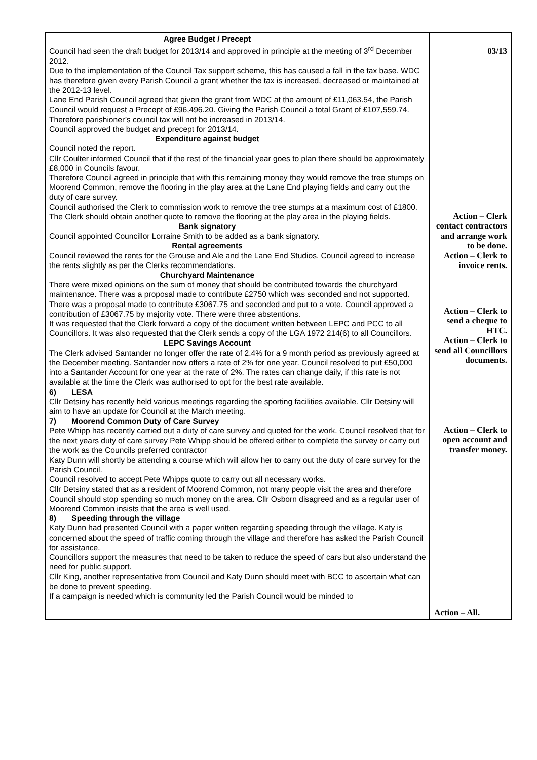| Agree Budget / Precept Council had seen the draft budget for 2013/14 and approved in principle at the meeting of 3<sup>rd</sup> December 2012. Due to the implementation of the Council Tax support scheme, this has caused a fall in the tax base. WDC has therefore given every Parish Council a grant whether the tax is increased, decreased or maintained at the 2012-13 level. Lane End Parish Council agreed that given the grant from WDC at the amount of £11,063.54, the Parish Council would request a Precept of £96,496.20. Giving the Parish Council a total Grant of £107,559.74. Therefore parishioner’s council tax will not be increased in 2013/14. Council approved the budget and precept for 2013/14. Expenditure against budget Council noted the report. Cllr Coulter informed Council that if the rest of the financial year goes to plan there should be approximately £8,000 in Councils favour. Therefore Council agreed in principle that with this remaining money they would remove the tree stumps on Moorend Common, remove the flooring in the play area at the Lane End playing fields and carry out the duty of care survey. Council authorised the Clerk to commission work to remove the tree stumps at a maximum cost of £1800. The Clerk should obtain another quote to remove the flooring at the play area in the playing fields. Bank signatory Council appointed Councillor Lorraine Smith to be added as a bank signatory. Rental agreements Council reviewed the rents for the Grouse and Ale and the Lane End Studios. Council agreed to increase the rents slightly as per the Clerks recommendations. Churchyard Maintenance There were mixed opinions on the sum of money that should be contributed towards the churchyard maintenance. There was a proposal made to contribute £2750 which was seconded and not supported. There was a proposal made to contribute £3067.75 and seconded and put to a vote. Council approved a contribution of £3067.75 by majority vote. There were three abstentions. It was requested that the Clerk forward a copy of the document written between LEPC and PCC to all Councillors. It was also requested that the Clerk sends a copy of the LGA 1972 214(6) to all Councillors. LEPC Savings Account The Clerk advised Santander no longer offer the rate of 2.4% for a 9 month period as previously agreed at the December meeting. Santander now offers a rate of 2% for one year. Council resolved to put £50,000 into a Santander Account for one year at the rate of 2%. The rates can change daily, if this rate is not available at the time the Clerk was authorised to opt for the best rate available. 6) LESA Cllr Detsiny has recently held various meetings regarding the sporting facilities available. Cllr Detsiny will aim to have an update for Council at the March meeting. 7) Moorend Common Duty of Care Survey Pete Whipp has recently carried out a duty of care survey and quoted for the work. Council resolved that for the next years duty of care survey Pete Whipp should be offered either to complete the survey or carry out the work as the Councils preferred contractor Katy Dunn will shortly be attending a course which will allow her to carry out the duty of care survey for the Parish Council. Council resolved to accept Pete Whipps quote to carry out all necessary works. Cllr Detsiny stated that as a resident of Moorend Common, not many people visit the area and therefore Council should stop spending so much money on the area. Cllr Osborn disagreed and as a regular user of Moorend Common insists that the area is well used. 8) Speeding through the village Katy Dunn had presented Council with a paper written regarding speeding through the village. Katy is concerned about the speed of traffic coming through the village and therefore has asked the Parish Council for assistance. Councillors support the measures that need to be taken to reduce the speed of cars but also understand the need for public support. Cllr King, another representative from Council and Katy Dunn should meet with BCC to ascertain what can be done to prevent speeding. If a campaign is needed which is community led the Parish Council would be minded to | 03/13 Action – Clerk contact contractors and arrange work to be done. Action – Clerk to invoice rents. Action – Clerk to send a cheque to HTC. Action – Clerk to send all Councillors documents. Action – Clerk to open account and transfer money. Action – All. |